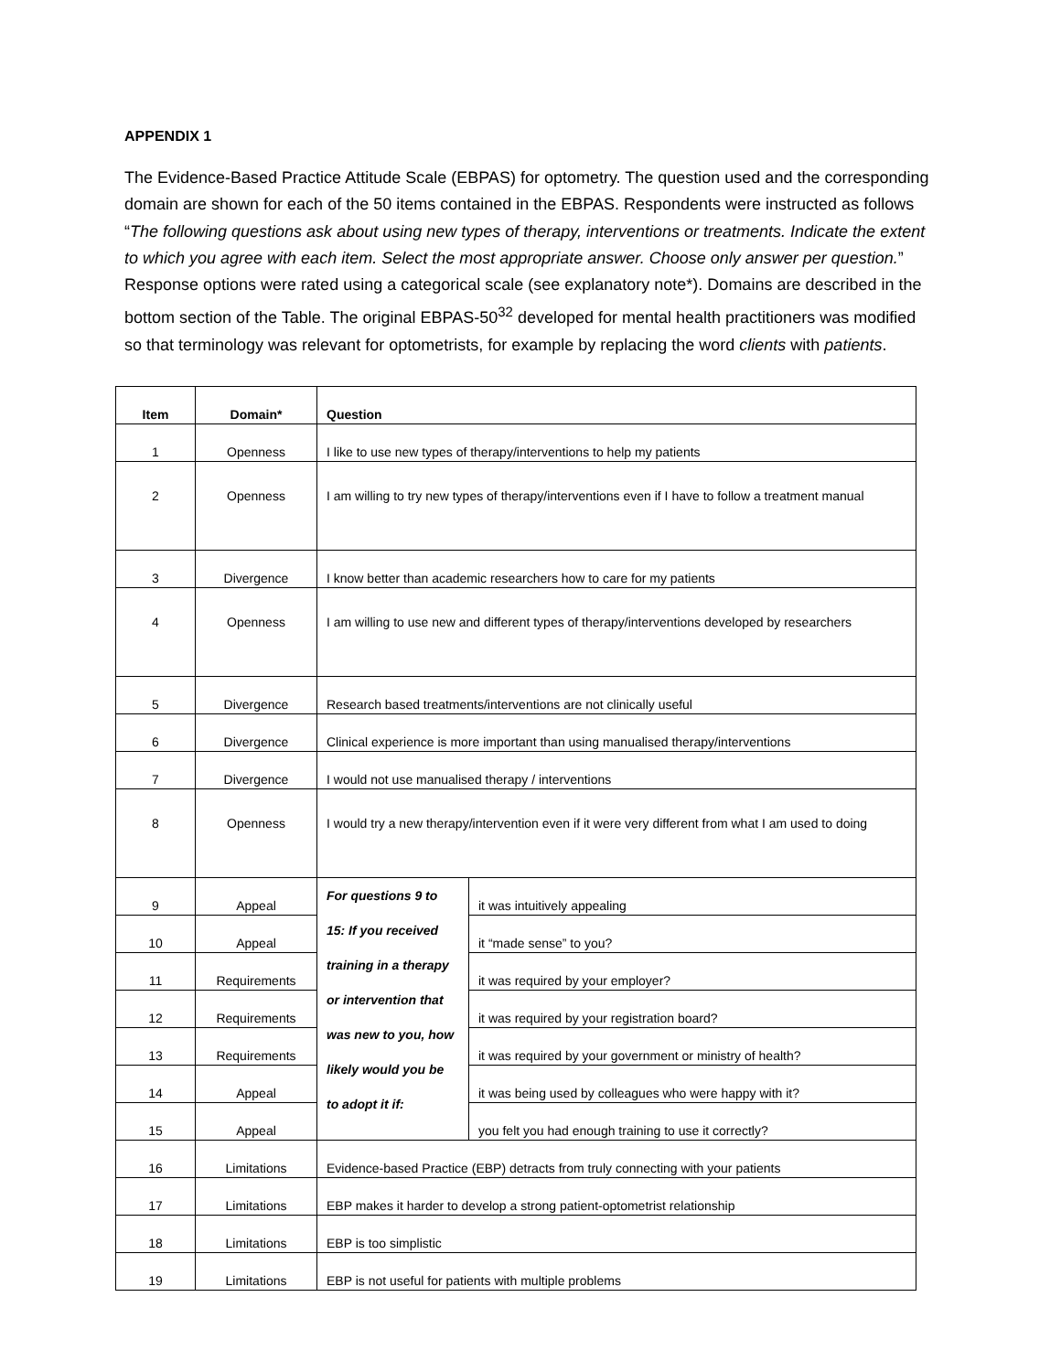APPENDIX 1
The Evidence-Based Practice Attitude Scale (EBPAS) for optometry. The question used and the corresponding domain are shown for each of the 50 items contained in the EBPAS. Respondents were instructed as follows “The following questions ask about using new types of therapy, interventions or treatments. Indicate the extent to which you agree with each item. Select the most appropriate answer. Choose only answer per question.” Response options were rated using a categorical scale (see explanatory note*). Domains are described in the bottom section of the Table. The original EBPAS-50<sup>32</sup> developed for mental health practitioners was modified so that terminology was relevant for optometrists, for example by replacing the word clients with patients.
| Item | Domain* | Question | |
| --- | --- | --- | --- |
| 1 | Openness | I like to use new types of therapy/interventions to help my patients | |
| 2 | Openness | I am willing to try new types of therapy/interventions even if I have to follow a treatment manual | |
| 3 | Divergence | I know better than academic researchers how to care for my patients | |
| 4 | Openness | I am willing to use new and different types of therapy/interventions developed by researchers | |
| 5 | Divergence | Research based treatments/interventions are not clinically useful | |
| 6 | Divergence | Clinical experience is more important than using manualised therapy/interventions | |
| 7 | Divergence | I would not use manualised therapy / interventions | |
| 8 | Openness | I would try a new therapy/intervention even if it were very different from what I am used to doing | |
| 9 | Appeal | For questions 9 to 15: If you received training in a therapy or intervention that was new to you, how likely would you be to adopt it if: | it was intuitively appealing |
| 10 | Appeal | | it “made sense” to you? |
| 11 | Requirements | | it was required by your employer? |
| 12 | Requirements | | it was required by your registration board? |
| 13 | Requirements | | it was required by your government or ministry of health? |
| 14 | Appeal | | it was being used by colleagues who were happy with it? |
| 15 | Appeal | | you felt you had enough training to use it correctly? |
| 16 | Limitations | Evidence-based Practice (EBP) detracts from truly connecting with your patients | |
| 17 | Limitations | EBP makes it harder to develop a strong patient-optometrist relationship | |
| 18 | Limitations | EBP is too simplistic | |
| 19 | Limitations | EBP is not useful for patients with multiple problems | |